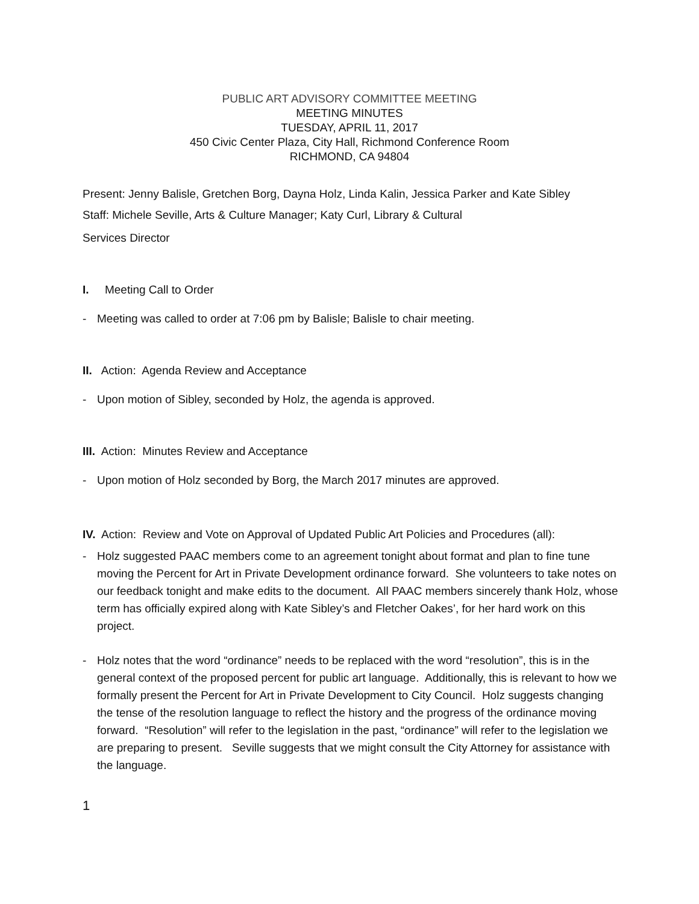PUBLIC ART ADVISORY COMMITTEE MEETING
MEETING MINUTES
TUESDAY, APRIL 11, 2017
450 Civic Center Plaza, City Hall, Richmond Conference Room
RICHMOND, CA 94804
Present: Jenny Balisle, Gretchen Borg, Dayna Holz, Linda Kalin, Jessica Parker and Kate Sibley
Staff: Michele Seville, Arts & Culture Manager; Katy Curl, Library & Cultural
Services Director
I. Meeting Call to Order
- Meeting was called to order at 7:06 pm by Balisle; Balisle to chair meeting.
II. Action: Agenda Review and Acceptance
- Upon motion of Sibley, seconded by Holz, the agenda is approved.
III. Action: Minutes Review and Acceptance
- Upon motion of Holz seconded by Borg, the March 2017 minutes are approved.
IV. Action: Review and Vote on Approval of Updated Public Art Policies and Procedures (all):
- Holz suggested PAAC members come to an agreement tonight about format and plan to fine tune moving the Percent for Art in Private Development ordinance forward. She volunteers to take notes on our feedback tonight and make edits to the document. All PAAC members sincerely thank Holz, whose term has officially expired along with Kate Sibley’s and Fletcher Oakes’, for her hard work on this project.
- Holz notes that the word “ordinance” needs to be replaced with the word “resolution”, this is in the general context of the proposed percent for public art language. Additionally, this is relevant to how we formally present the Percent for Art in Private Development to City Council. Holz suggests changing the tense of the resolution language to reflect the history and the progress of the ordinance moving forward. “Resolution” will refer to the legislation in the past, “ordinance” will refer to the legislation we are preparing to present. Seville suggests that we might consult the City Attorney for assistance with the language.
1